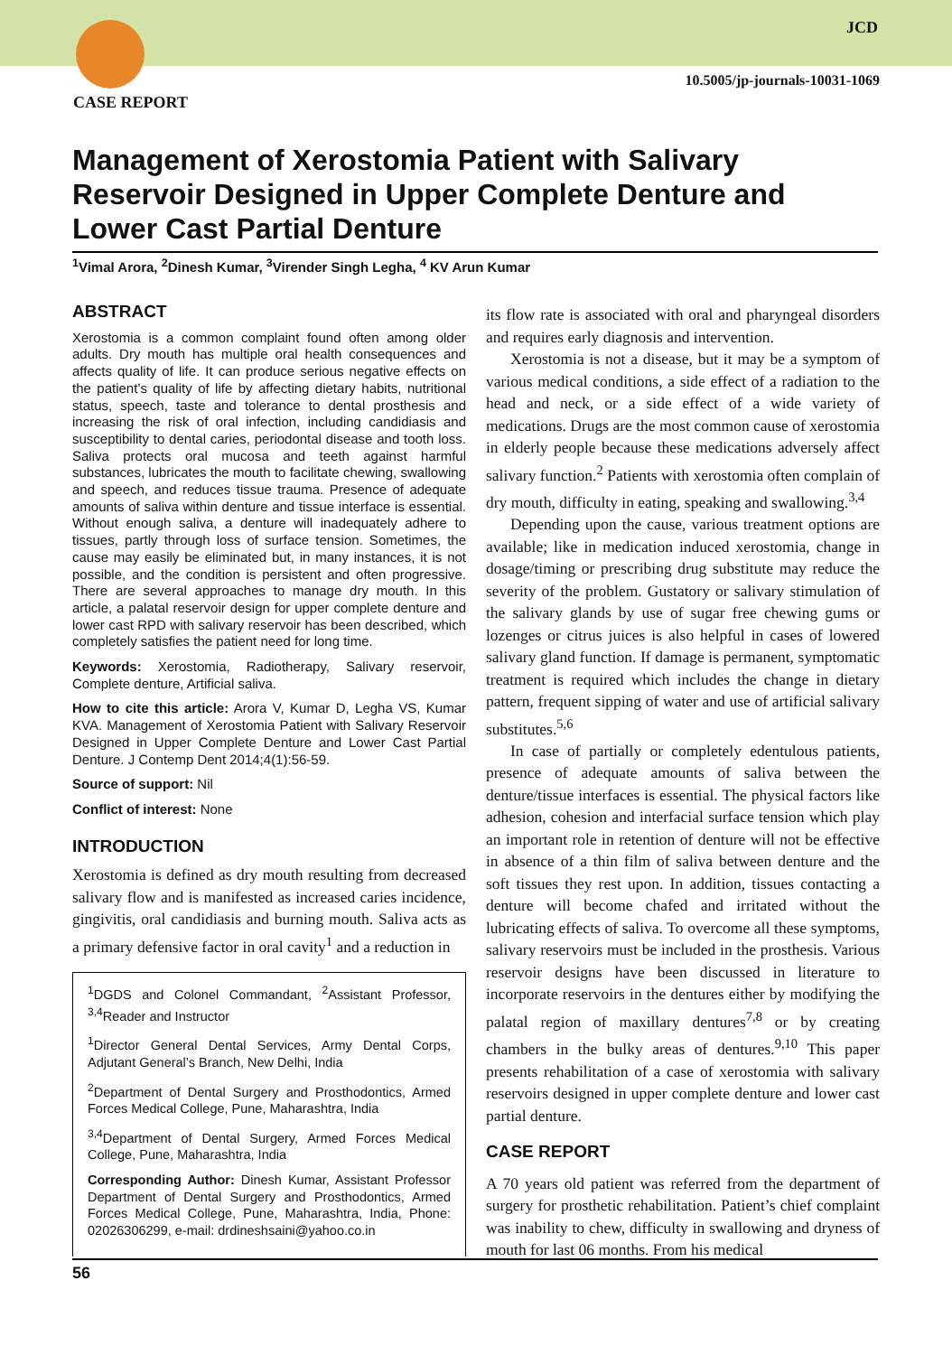CASE REPORT
JCD
10.5005/jp-journals-10031-1069
Management of Xerostomia Patient with Salivary Reservoir Designed in Upper Complete Denture and Lower Cast Partial Denture
<sup>1</sup> Vimal Arora, <sup>2</sup>Dinesh Kumar, <sup>3</sup>Virender Singh Legha, <sup>4</sup> KV Arun Kumar
ABSTRACT
Xerostomia is a common complaint found often among older adults. Dry mouth has multiple oral health consequences and affects quality of life. It can produce serious negative effects on the patient’s quality of life by affecting dietary habits, nutritional status, speech, taste and tolerance to dental prosthesis and increasing the risk of oral infection, including candidiasis and susceptibility to dental caries, periodontal disease and tooth loss. Saliva protects oral mucosa and teeth against harmful substances, lubricates the mouth to facilitate chewing, swallowing and speech, and reduces tissue trauma. Presence of adequate amounts of saliva within denture and tissue interface is essential. Without enough saliva, a denture will inadequately adhere to tissues, partly through loss of surface tension. Sometimes, the cause may easily be eliminated but, in many instances, it is not possible, and the condition is persistent and often progressive. There are several approaches to manage dry mouth. In this article, a palatal reservoir design for upper complete denture and lower cast RPD with salivary reservoir has been described, which completely satisfies the patient need for long time.
Keywords: Xerostomia, Radiotherapy, Salivary reservoir, Complete denture, Artificial saliva.
How to cite this article: Arora V, Kumar D, Legha VS, Kumar KVA. Management of Xerostomia Patient with Salivary Reservoir Designed in Upper Complete Denture and Lower Cast Partial Denture. J Contemp Dent 2014;4(1):56-59.
Source of support: Nil
Conflict of interest: None
INTRODUCTION
Xerostomia is defined as dry mouth resulting from decreased salivary flow and is manifested as increased caries incidence, gingivitis, oral candidiasis and burning mouth. Saliva acts as a primary defensive factor in oral cavity<sup>1</sup> and a reduction in
<sup>1</sup> DGDS and Colonel Commandant, <sup>2</sup>Assistant Professor, <sup>3,4</sup>Reader and Instructor
<sup>1</sup> Director General Dental Services, Army Dental Corps, Adjutant General’s Branch, New Delhi, India
<sup>2</sup> Department of Dental Surgery and Prosthodontics, Armed Forces Medical College, Pune, Maharashtra, India
<sup>3,4</sup>Department of Dental Surgery, Armed Forces Medical College, Pune, Maharashtra, India
Corresponding Author: Dinesh Kumar, Assistant Professor Department of Dental Surgery and Prosthodontics, Armed Forces Medical College, Pune, Maharashtra, India, Phone: 02026306299, e-mail: drdineshsaini@yahoo.co.in
its flow rate is associated with oral and pharyngeal disorders and requires early diagnosis and intervention.
Xerostomia is not a disease, but it may be a symptom of various medical conditions, a side effect of a radiation to the head and neck, or a side effect of a wide variety of medications. Drugs are the most common cause of xerostomia in elderly people because these medications adversely affect salivary function.<sup>2</sup> Patients with xerostomia often complain of dry mouth, difficulty in eating, speaking and swallowing.<sup>3,4</sup>
Depending upon the cause, various treatment options are available; like in medication induced xerostomia, change in dosage/timing or prescribing drug substitute may reduce the severity of the problem. Gustatory or salivary stimulation of the salivary glands by use of sugar free chewing gums or lozenges or citrus juices is also helpful in cases of lowered salivary gland function. If damage is permanent, symptomatic treatment is required which includes the change in dietary pattern, frequent sipping of water and use of artificial salivary substitutes.<sup>5,6</sup>
In case of partially or completely edentulous patients, presence of adequate amounts of saliva between the denture/tissue interfaces is essential. The physical factors like adhesion, cohesion and interfacial surface tension which play an important role in retention of denture will not be effective in absence of a thin film of saliva between denture and the soft tissues they rest upon. In addition, tissues contacting a denture will become chafed and irritated without the lubricating effects of saliva. To overcome all these symptoms, salivary reservoirs must be included in the prosthesis. Various reservoir designs have been discussed in literature to incorporate reservoirs in the dentures either by modifying the palatal region of maxillary dentures<sup>7,8</sup> or by creating chambers in the bulky areas of dentures.<sup>9,10</sup> This paper presents rehabilitation of a case of xerostomia with salivary reservoirs designed in upper complete denture and lower cast partial denture.
CASE REPORT
A 70 years old patient was referred from the department of surgery for prosthetic rehabilitation. Patient’s chief complaint was inability to chew, difficulty in swallowing and dryness of mouth for last 06 months. From his medical
56